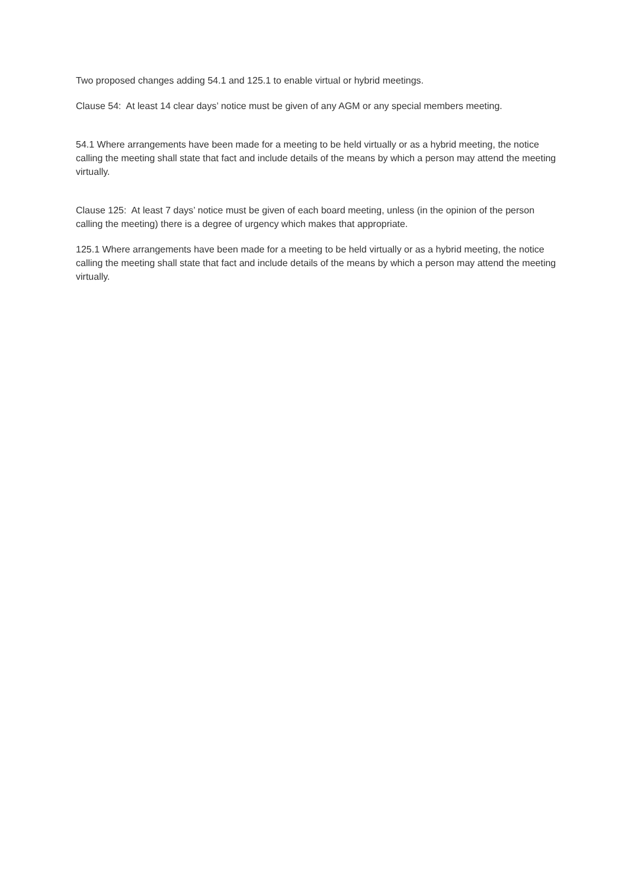Two proposed changes adding 54.1 and 125.1 to enable virtual or hybrid meetings.
Clause 54: At least 14 clear days’ notice must be given of any AGM or any special members meeting.
54.1 Where arrangements have been made for a meeting to be held virtually or as a hybrid meeting, the notice calling the meeting shall state that fact and include details of the means by which a person may attend the meeting virtually.
Clause 125: At least 7 days’ notice must be given of each board meeting, unless (in the opinion of the person calling the meeting) there is a degree of urgency which makes that appropriate.
125.1 Where arrangements have been made for a meeting to be held virtually or as a hybrid meeting, the notice calling the meeting shall state that fact and include details of the means by which a person may attend the meeting virtually.